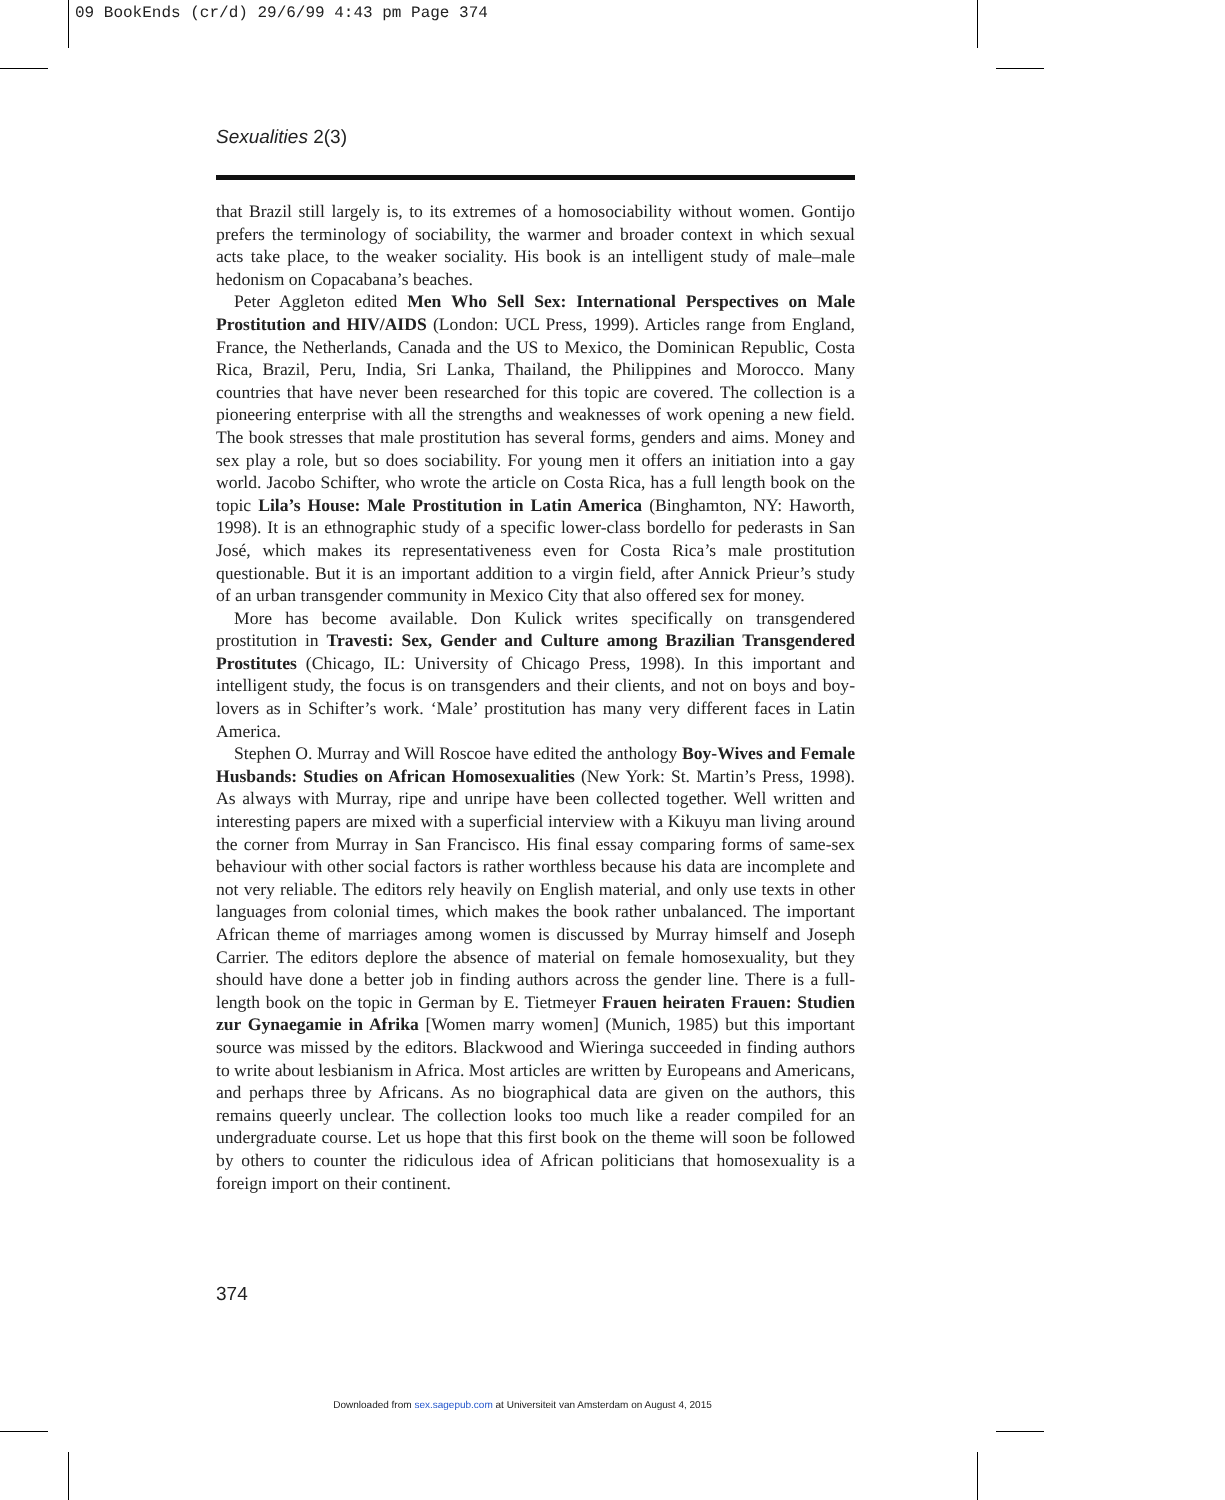09 BookEnds (cr/d) 29/6/99 4:43 pm Page 374
Sexualities 2(3)
that Brazil still largely is, to its extremes of a homosociability without women. Gontijo prefers the terminology of sociability, the warmer and broader context in which sexual acts take place, to the weaker sociality. His book is an intelligent study of male–male hedonism on Copacabana’s beaches.
Peter Aggleton edited Men Who Sell Sex: International Perspectives on Male Prostitution and HIV/AIDS (London: UCL Press, 1999). Articles range from England, France, the Netherlands, Canada and the US to Mexico, the Dominican Republic, Costa Rica, Brazil, Peru, India, Sri Lanka, Thailand, the Philippines and Morocco. Many countries that have never been researched for this topic are covered. The collection is a pioneering enterprise with all the strengths and weaknesses of work opening a new field. The book stresses that male prostitution has several forms, genders and aims. Money and sex play a role, but so does sociability. For young men it offers an initiation into a gay world. Jacobo Schifter, who wrote the article on Costa Rica, has a full length book on the topic Lila’s House: Male Prostitution in Latin America (Binghamton, NY: Haworth, 1998). It is an ethnographic study of a specific lower-class bordello for pederasts in San José, which makes its representativeness even for Costa Rica’s male prostitution questionable. But it is an important addition to a virgin field, after Annick Prieur’s study of an urban transgender community in Mexico City that also offered sex for money.
More has become available. Don Kulick writes specifically on transgendered prostitution in Travesti: Sex, Gender and Culture among Brazilian Transgendered Prostitutes (Chicago, IL: University of Chicago Press, 1998). In this important and intelligent study, the focus is on transgenders and their clients, and not on boys and boy-lovers as in Schifter’s work. ‘Male’ prostitution has many very different faces in Latin America.
Stephen O. Murray and Will Roscoe have edited the anthology Boy-Wives and Female Husbands: Studies on African Homosexualities (New York: St. Martin’s Press, 1998). As always with Murray, ripe and unripe have been collected together. Well written and interesting papers are mixed with a superficial interview with a Kikuyu man living around the corner from Murray in San Francisco. His final essay comparing forms of same-sex behaviour with other social factors is rather worthless because his data are incomplete and not very reliable. The editors rely heavily on English material, and only use texts in other languages from colonial times, which makes the book rather unbalanced. The important African theme of marriages among women is discussed by Murray himself and Joseph Carrier. The editors deplore the absence of material on female homosexuality, but they should have done a better job in finding authors across the gender line. There is a full-length book on the topic in German by E. Tietmeyer Frauen heiraten Frauen: Studien zur Gynaegamie in Afrika [Women marry women] (Munich, 1985) but this important source was missed by the editors. Blackwood and Wieringa succeeded in finding authors to write about lesbianism in Africa. Most articles are written by Europeans and Americans, and perhaps three by Africans. As no biographical data are given on the authors, this remains queerly unclear. The collection looks too much like a reader compiled for an undergraduate course. Let us hope that this first book on the theme will soon be followed by others to counter the ridiculous idea of African politicians that homosexuality is a foreign import on their continent.
374
Downloaded from sex.sagepub.com at Universiteit van Amsterdam on August 4, 2015